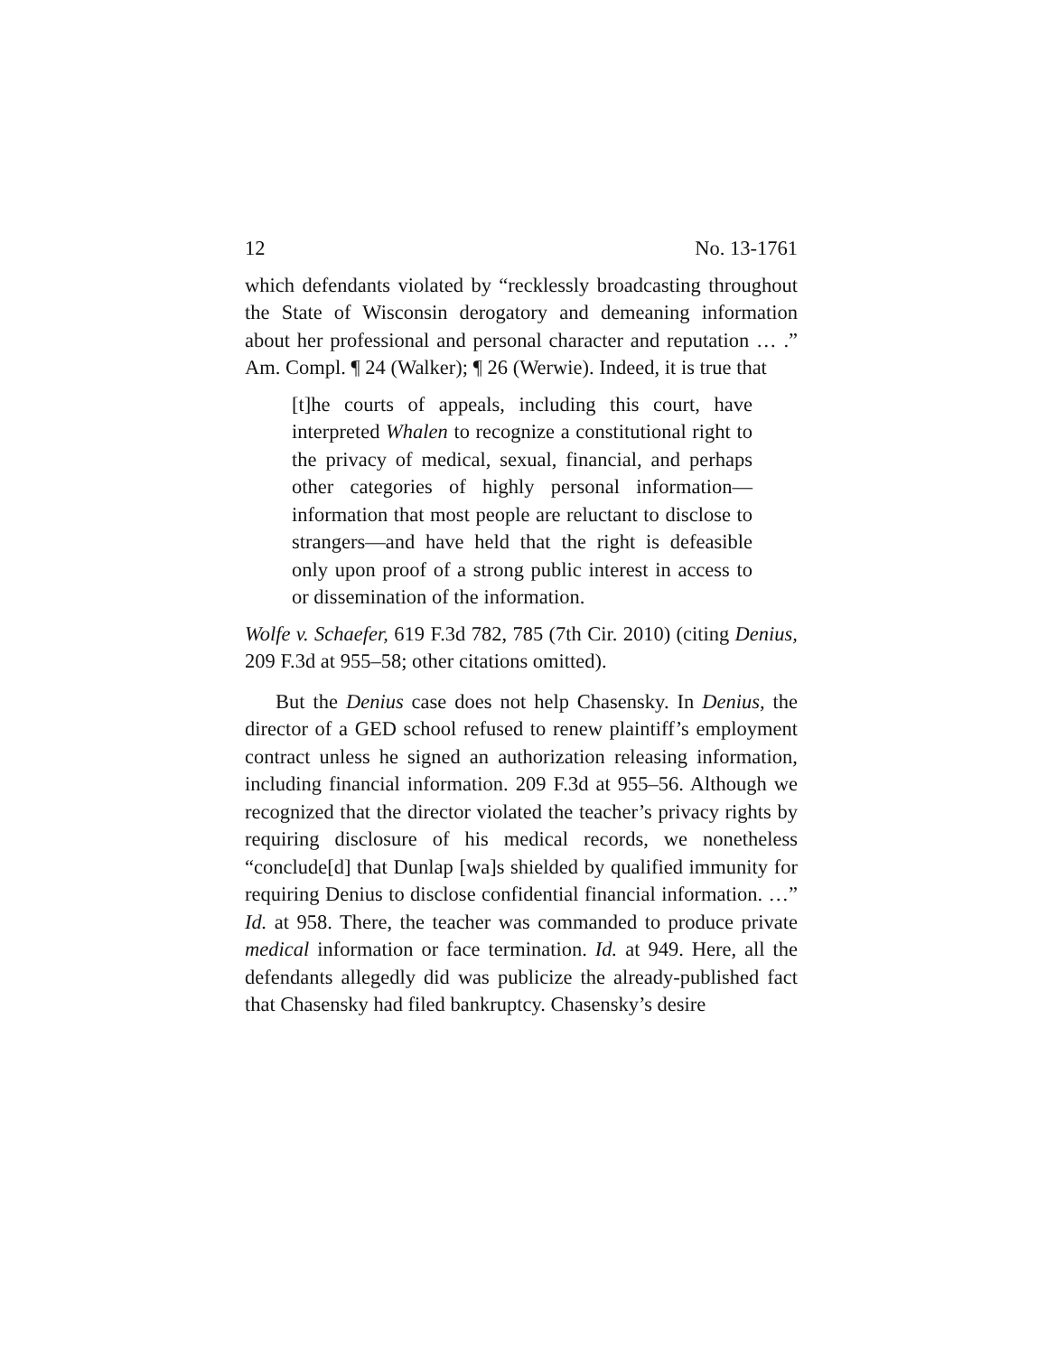12 No. 13-1761
which defendants violated by “recklessly broadcasting throughout the State of Wisconsin derogatory and demeaning information about her professional and personal character and reputation … .” Am. Compl. ¶ 24 (Walker); ¶ 26 (Werwie). Indeed, it is true that
[t]he courts of appeals, including this court, have interpreted Whalen to recognize a constitutional right to the privacy of medical, sexual, financial, and perhaps other categories of highly personal information—information that most people are reluctant to disclose to strangers—and have held that the right is defeasible only upon proof of a strong public interest in access to or dissemination of the information.
Wolfe v. Schaefer, 619 F.3d 782, 785 (7th Cir. 2010) (citing Denius, 209 F.3d at 955–58; other citations omitted).
But the Denius case does not help Chasensky. In Denius, the director of a GED school refused to renew plaintiff’s employment contract unless he signed an authorization releasing information, including financial information. 209 F.3d at 955–56. Although we recognized that the director violated the teacher’s privacy rights by requiring disclosure of his medical records, we nonetheless “conclude[d] that Dunlap [wa]s shielded by qualified immunity for requiring Denius to disclose confidential financial information. …” Id. at 958. There, the teacher was commanded to produce private medical information or face termination. Id. at 949. Here, all the defendants allegedly did was publicize the already-published fact that Chasensky had filed bankruptcy. Chasensky’s desire